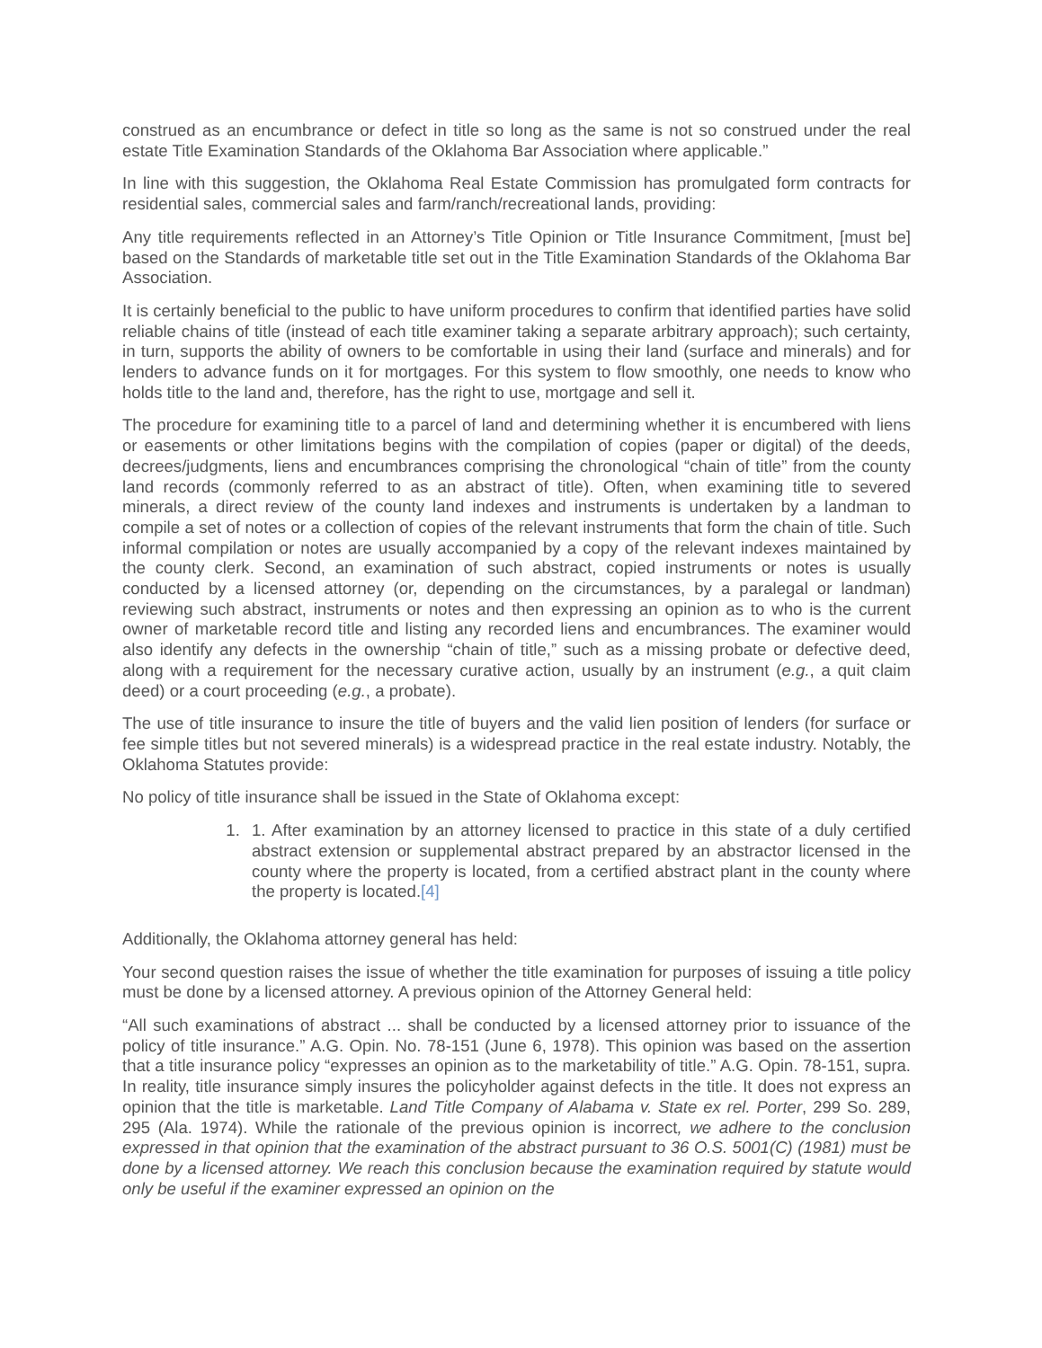construed as an encumbrance or defect in title so long as the same is not so construed under the real estate Title Examination Standards of the Oklahoma Bar Association where applicable.”
In line with this suggestion, the Oklahoma Real Estate Commission has promulgated form contracts for residential sales, commercial sales and farm/ranch/recreational lands, providing:
Any title requirements reflected in an Attorney’s Title Opinion or Title Insurance Commitment, [must be] based on the Standards of marketable title set out in the Title Examination Standards of the Oklahoma Bar Association.
It is certainly beneficial to the public to have uniform procedures to confirm that identified parties have solid reliable chains of title (instead of each title examiner taking a separate arbitrary approach); such certainty, in turn, supports the ability of owners to be comfortable in using their land (surface and minerals) and for lenders to advance funds on it for mortgages. For this system to flow smoothly, one needs to know who holds title to the land and, therefore, has the right to use, mortgage and sell it.
The procedure for examining title to a parcel of land and determining whether it is encumbered with liens or easements or other limitations begins with the compilation of copies (paper or digital) of the deeds, decrees/judgments, liens and encumbrances comprising the chronological “chain of title” from the county land records (commonly referred to as an abstract of title). Often, when examining title to severed minerals, a direct review of the county land indexes and instruments is undertaken by a landman to compile a set of notes or a collection of copies of the relevant instruments that form the chain of title. Such informal compilation or notes are usually accompanied by a copy of the relevant indexes maintained by the county clerk. Second, an examination of such abstract, copied instruments or notes is usually conducted by a licensed attorney (or, depending on the circumstances, by a paralegal or landman) reviewing such abstract, instruments or notes and then expressing an opinion as to who is the current owner of marketable record title and listing any recorded liens and encumbrances. The examiner would also identify any defects in the ownership “chain of title,” such as a missing probate or defective deed, along with a requirement for the necessary curative action, usually by an instrument (e.g., a quit claim deed) or a court proceeding (e.g., a probate).
The use of title insurance to insure the title of buyers and the valid lien position of lenders (for surface or fee simple titles but not severed minerals) is a widespread practice in the real estate industry. Notably, the Oklahoma Statutes provide:
No policy of title insurance shall be issued in the State of Oklahoma except:
1. 1. After examination by an attorney licensed to practice in this state of a duly certified abstract extension or supplemental abstract prepared by an abstractor licensed in the county where the property is located, from a certified abstract plant in the county where the property is located.[4]
Additionally, the Oklahoma attorney general has held:
Your second question raises the issue of whether the title examination for purposes of issuing a title policy must be done by a licensed attorney. A previous opinion of the Attorney General held:
“All such examinations of abstract ... shall be conducted by a licensed attorney prior to issuance of the policy of title insurance.” A.G. Opin. No. 78-151 (June 6, 1978). This opinion was based on the assertion that a title insurance policy “expresses an opinion as to the marketability of title.” A.G. Opin. 78-151, supra. In reality, title insurance simply insures the policyholder against defects in the title. It does not express an opinion that the title is marketable. Land Title Company of Alabama v. State ex rel. Porter, 299 So. 289, 295 (Ala. 1974). While the rationale of the previous opinion is incorrect, we adhere to the conclusion expressed in that opinion that the examination of the abstract pursuant to 36 O.S. 5001(C) (1981) must be done by a licensed attorney. We reach this conclusion because the examination required by statute would only be useful if the examiner expressed an opinion on the